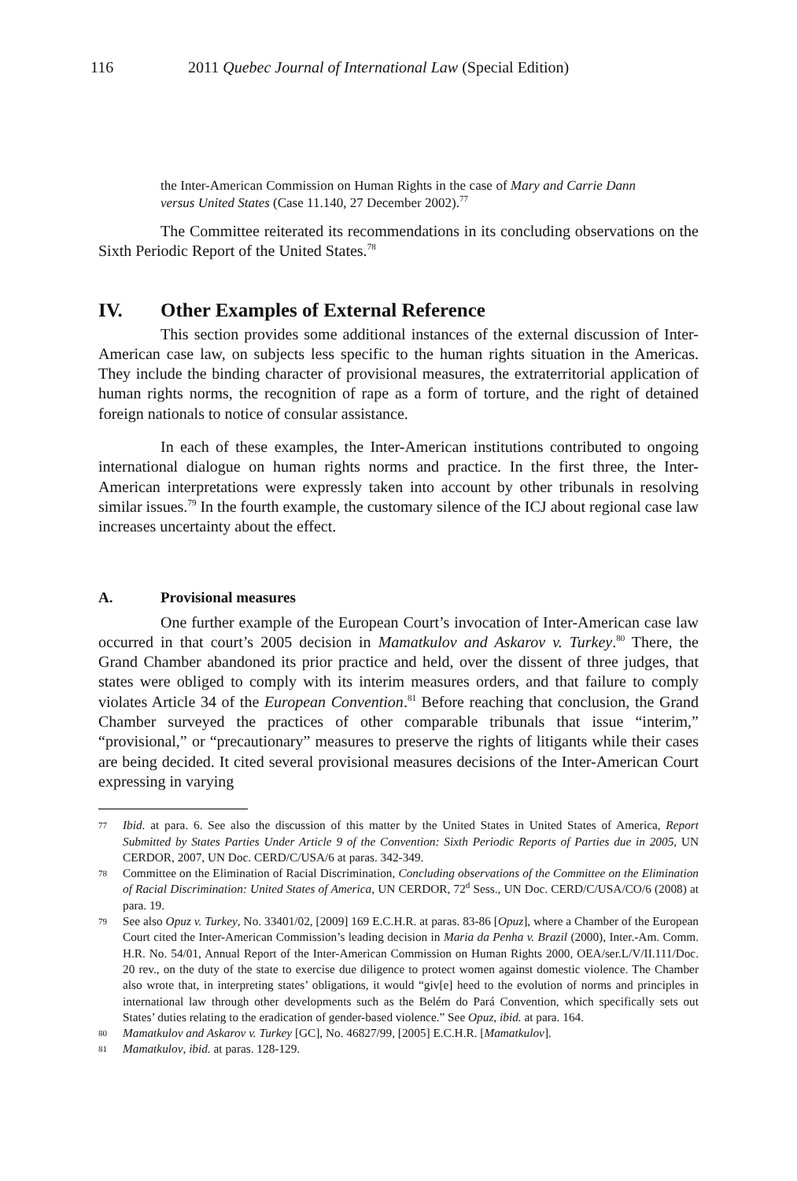116 2011 Quebec Journal of International Law (Special Edition)
the Inter-American Commission on Human Rights in the case of Mary and Carrie Dann versus United States (Case 11.140, 27 December 2002).<sup>77</sup>
The Committee reiterated its recommendations in its concluding observations on the Sixth Periodic Report of the United States.<sup>78</sup>
IV. Other Examples of External Reference
This section provides some additional instances of the external discussion of Inter-American case law, on subjects less specific to the human rights situation in the Americas. They include the binding character of provisional measures, the extraterritorial application of human rights norms, the recognition of rape as a form of torture, and the right of detained foreign nationals to notice of consular assistance.
In each of these examples, the Inter-American institutions contributed to ongoing international dialogue on human rights norms and practice. In the first three, the Inter-American interpretations were expressly taken into account by other tribunals in resolving similar issues.<sup>79</sup> In the fourth example, the customary silence of the ICJ about regional case law increases uncertainty about the effect.
A. Provisional measures
One further example of the European Court’s invocation of Inter-American case law occurred in that court’s 2005 decision in Mamatkulov and Askarov v. Turkey.<sup>80</sup> There, the Grand Chamber abandoned its prior practice and held, over the dissent of three judges, that states were obliged to comply with its interim measures orders, and that failure to comply violates Article 34 of the European Convention.<sup>81</sup> Before reaching that conclusion, the Grand Chamber surveyed the practices of other comparable tribunals that issue “interim,” “provisional,” or “precautionary” measures to preserve the rights of litigants while their cases are being decided. It cited several provisional measures decisions of the Inter-American Court expressing in varying
77 Ibid. at para. 6. See also the discussion of this matter by the United States in United States of America, Report Submitted by States Parties Under Article 9 of the Convention: Sixth Periodic Reports of Parties due in 2005, UN CERDOR, 2007, UN Doc. CERD/C/USA/6 at paras. 342-349.
78 Committee on the Elimination of Racial Discrimination, Concluding observations of the Committee on the Elimination of Racial Discrimination: United States of America, UN CERDOR, 72<sup>d</sup> Sess., UN Doc. CERD/C/USA/CO/6 (2008) at para. 19.
79 See also Opuz v. Turkey, No. 33401/02, [2009] 169 E.C.H.R. at paras. 83-86 [Opuz], where a Chamber of the European Court cited the Inter-American Commission’s leading decision in Maria da Penha v. Brazil (2000), Inter.-Am. Comm. H.R. No. 54/01, Annual Report of the Inter-American Commission on Human Rights 2000, OEA/ser.L/V/II.111/Doc. 20 rev., on the duty of the state to exercise due diligence to protect women against domestic violence. The Chamber also wrote that, in interpreting states’ obligations, it would “giv[e] heed to the evolution of norms and principles in international law through other developments such as the Belém do Pará Convention, which specifically sets out States’ duties relating to the eradication of gender-based violence.” See Opuz, ibid. at para. 164.
80 Mamatkulov and Askarov v. Turkey [GC], No. 46827/99, [2005] E.C.H.R. [Mamatkulov].
81 Mamatkulov, ibid. at paras. 128-129.